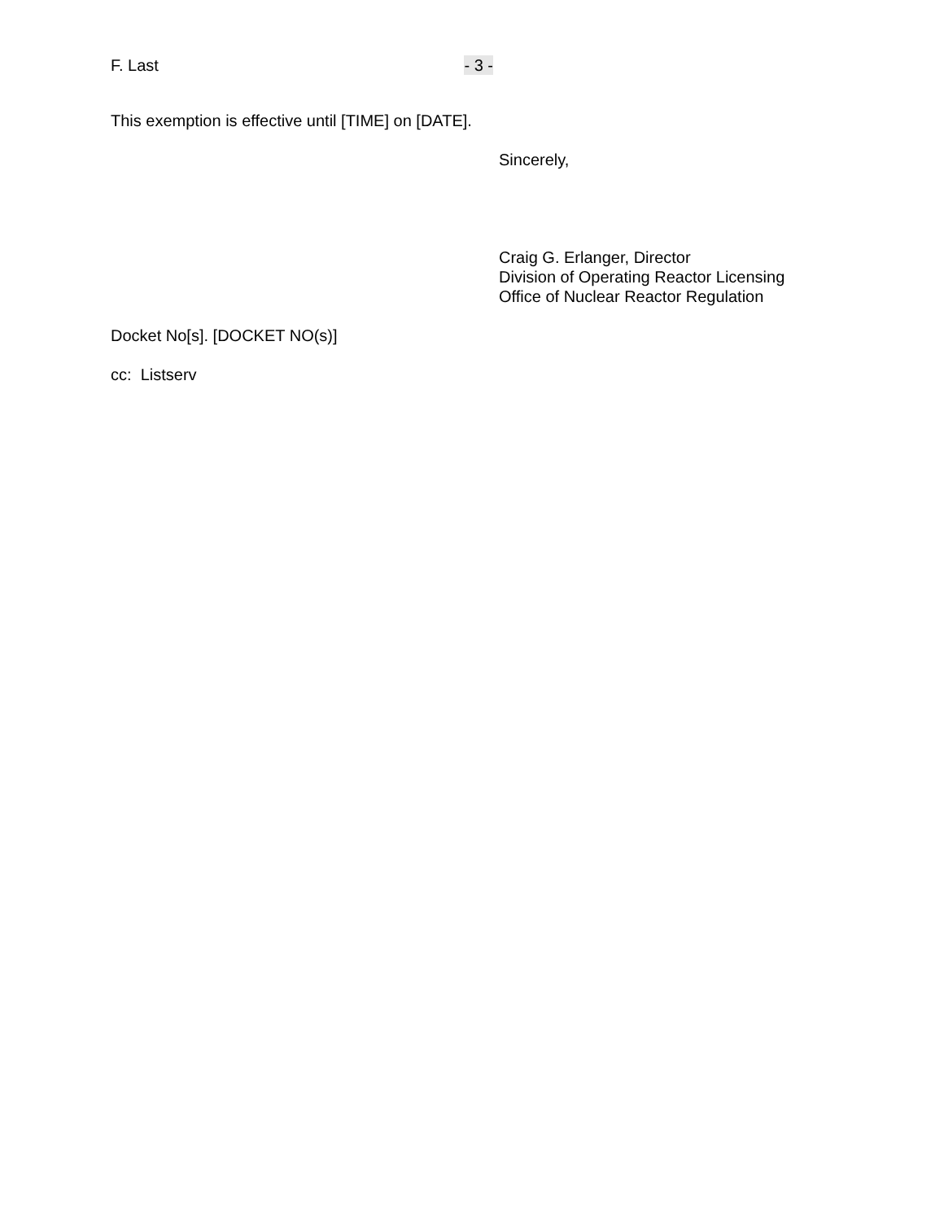F. Last - 3 -
This exemption is effective until [TIME] on [DATE].
Sincerely,
Craig G. Erlanger, Director
Division of Operating Reactor Licensing
Office of Nuclear Reactor Regulation
Docket No[s]. [DOCKET NO(s)]
cc: Listserv